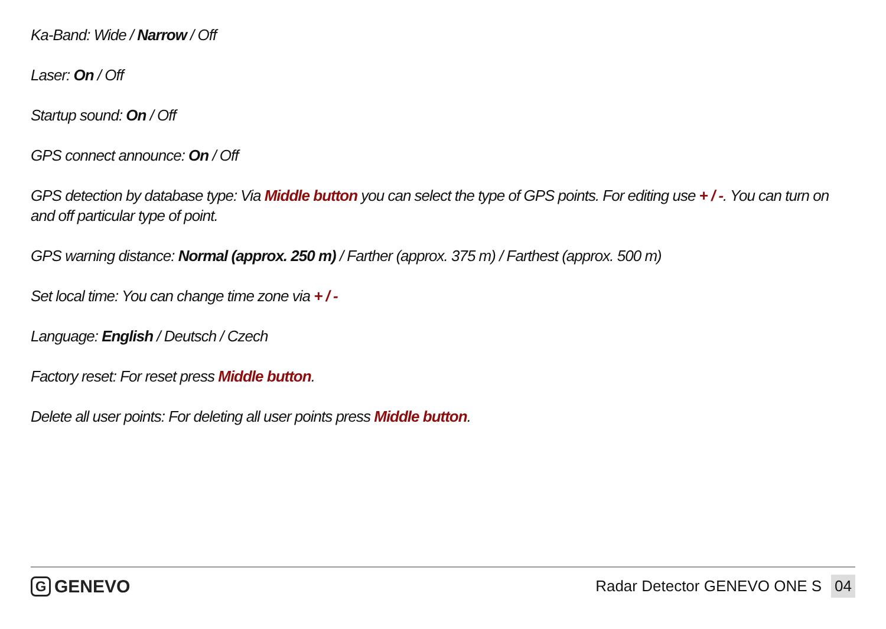Ka-Band: Wide / Narrow / Off
Laser: On / Off
Startup sound: On / Off
GPS connect announce: On / Off
GPS detection by database type: Via Middle button you can select the type of GPS points. For editing use + / -. You can turn on and off particular type of point.
GPS warning distance: Normal (approx. 250 m) / Farther (approx. 375 m) / Farthest (approx. 500 m)
Set local time: You can change time zone via + / -
Language: English / Deutsch / Czech
Factory reset: For reset press Middle button.
Delete all user points: For deleting all user points press Middle button.
G GENEVO
Radar Detector GENEVO ONE S 04